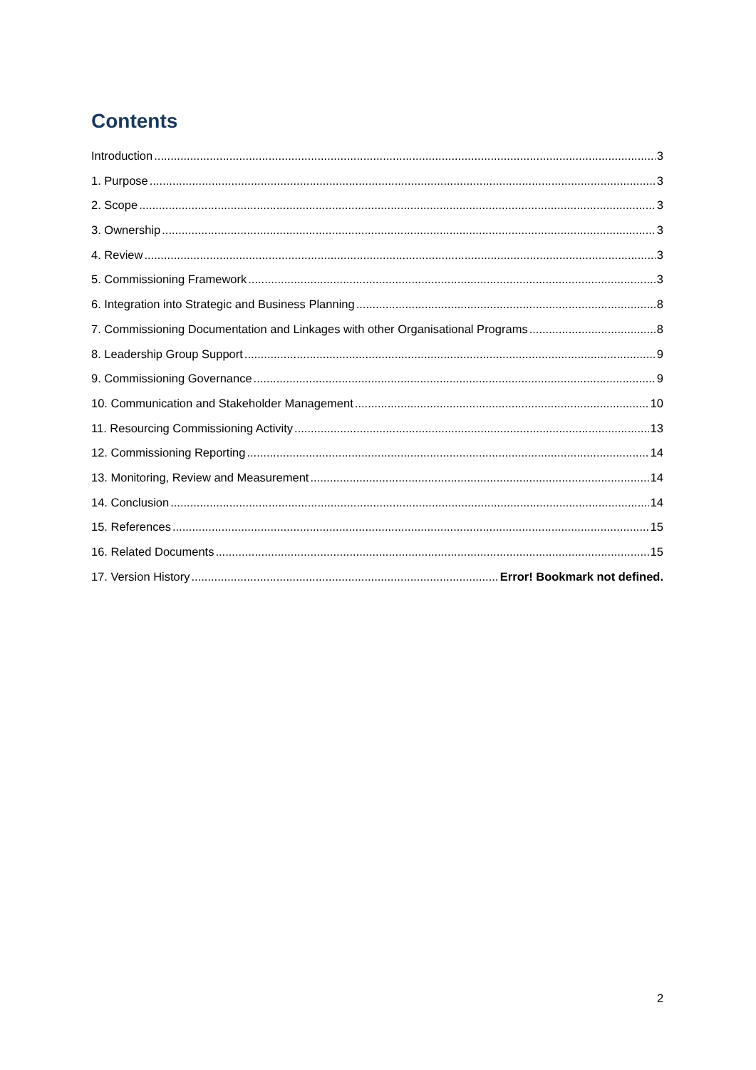Contents
Introduction 3
1. Purpose 3
2. Scope 3
3. Ownership 3
4. Review 3
5. Commissioning Framework 3
6. Integration into Strategic and Business Planning 8
7. Commissioning Documentation and Linkages with other Organisational Programs 8
8. Leadership Group Support 9
9. Commissioning Governance 9
10. Communication and Stakeholder Management 10
11. Resourcing Commissioning Activity 13
12. Commissioning Reporting 14
13. Monitoring, Review and Measurement 14
14. Conclusion 14
15. References 15
16. Related Documents 15
17. Version History Error! Bookmark not defined.
2